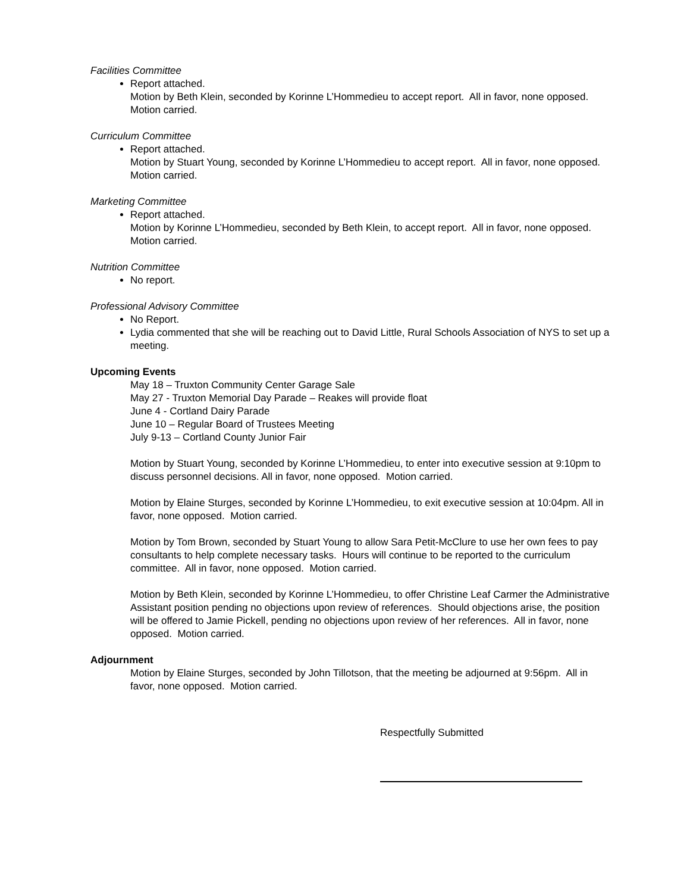Facilities Committee
Report attached.
Motion by Beth Klein, seconded by Korinne L’Hommedieu to accept report. All in favor, none opposed. Motion carried.
Curriculum Committee
Report attached.
Motion by Stuart Young, seconded by Korinne L’Hommedieu to accept report. All in favor, none opposed. Motion carried.
Marketing Committee
Report attached.
Motion by Korinne L’Hommedieu, seconded by Beth Klein, to accept report. All in favor, none opposed. Motion carried.
Nutrition Committee
No report.
Professional Advisory Committee
No Report.
Lydia commented that she will be reaching out to David Little, Rural Schools Association of NYS to set up a meeting.
Upcoming Events
May 18 – Truxton Community Center Garage Sale
May 27 - Truxton Memorial Day Parade – Reakes will provide float
June 4 - Cortland Dairy Parade
June 10 – Regular Board of Trustees Meeting
July 9-13 – Cortland County Junior Fair
Motion by Stuart Young, seconded by Korinne L’Hommedieu, to enter into executive session at 9:10pm to discuss personnel decisions. All in favor, none opposed. Motion carried.
Motion by Elaine Sturges, seconded by Korinne L’Hommedieu, to exit executive session at 10:04pm. All in favor, none opposed. Motion carried.
Motion by Tom Brown, seconded by Stuart Young to allow Sara Petit-McClure to use her own fees to pay consultants to help complete necessary tasks. Hours will continue to be reported to the curriculum committee. All in favor, none opposed. Motion carried.
Motion by Beth Klein, seconded by Korinne L’Hommedieu, to offer Christine Leaf Carmer the Administrative Assistant position pending no objections upon review of references. Should objections arise, the position will be offered to Jamie Pickell, pending no objections upon review of her references. All in favor, none opposed. Motion carried.
Adjournment
Motion by Elaine Sturges, seconded by John Tillotson, that the meeting be adjourned at 9:56pm. All in favor, none opposed. Motion carried.
Respectfully Submitted